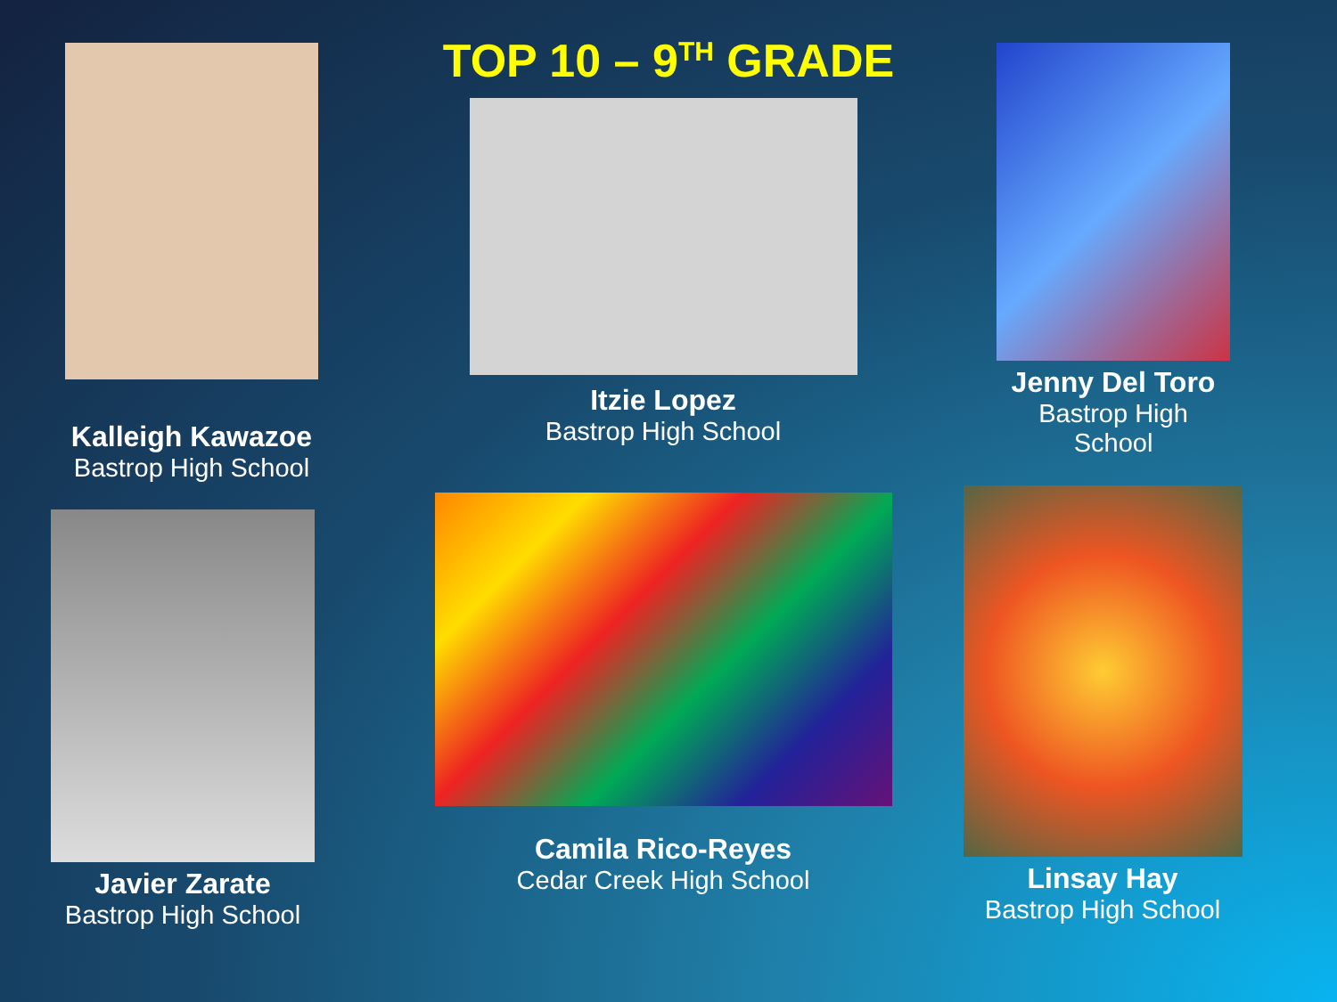Kalleigh Kawazoe
Bastrop High School
Javier Zarate
Bastrop High School
TOP 10 – 9<sup>TH</sup> GRADE
Itzie Lopez
Bastrop High School
Camila Rico-Reyes
Cedar Creek High School
Jenny Del Toro
Bastrop High School
Linsay Hay
Bastrop High School